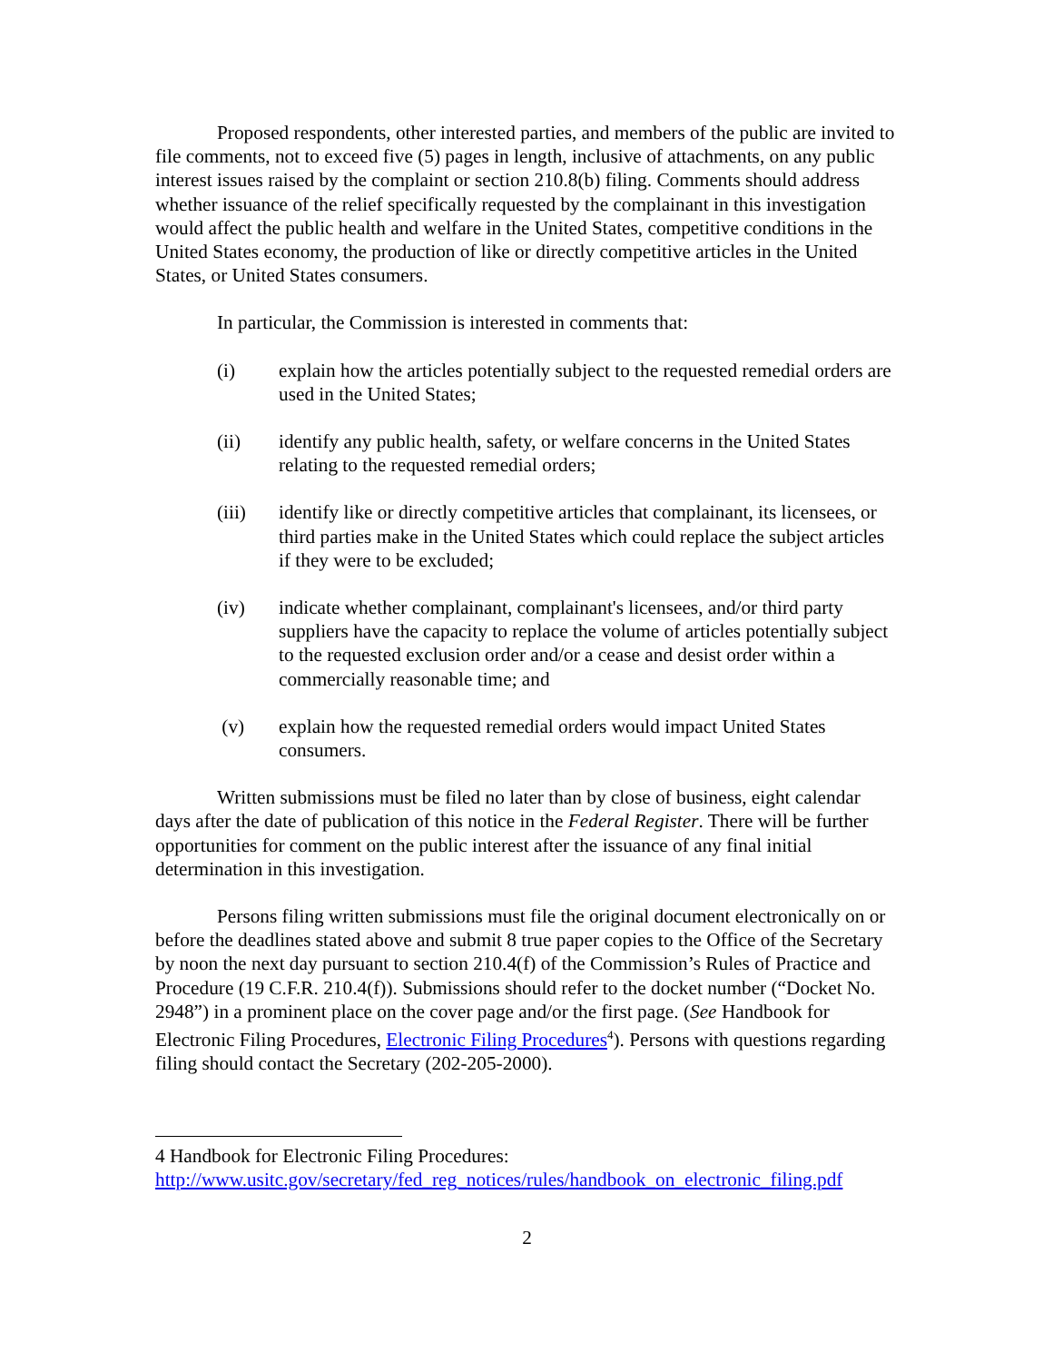Proposed respondents, other interested parties, and members of the public are invited to file comments, not to exceed five (5) pages in length, inclusive of attachments, on any public interest issues raised by the complaint or section 210.8(b) filing. Comments should address whether issuance of the relief specifically requested by the complainant in this investigation would affect the public health and welfare in the United States, competitive conditions in the United States economy, the production of like or directly competitive articles in the United States, or United States consumers.
In particular, the Commission is interested in comments that:
(i) explain how the articles potentially subject to the requested remedial orders are used in the United States;
(ii) identify any public health, safety, or welfare concerns in the United States relating to the requested remedial orders;
(iii) identify like or directly competitive articles that complainant, its licensees, or third parties make in the United States which could replace the subject articles if they were to be excluded;
(iv) indicate whether complainant, complainant's licensees, and/or third party suppliers have the capacity to replace the volume of articles potentially subject to the requested exclusion order and/or a cease and desist order within a commercially reasonable time; and
(v) explain how the requested remedial orders would impact United States consumers.
Written submissions must be filed no later than by close of business, eight calendar days after the date of publication of this notice in the Federal Register. There will be further opportunities for comment on the public interest after the issuance of any final initial determination in this investigation.
Persons filing written submissions must file the original document electronically on or before the deadlines stated above and submit 8 true paper copies to the Office of the Secretary by noon the next day pursuant to section 210.4(f) of the Commission’s Rules of Practice and Procedure (19 C.F.R. 210.4(f)). Submissions should refer to the docket number (“Docket No. 2948”) in a prominent place on the cover page and/or the first page. (See Handbook for Electronic Filing Procedures, Electronic Filing Procedures<sup>4</sup>). Persons with questions regarding filing should contact the Secretary (202-205-2000).
4 Handbook for Electronic Filing Procedures:
http://www.usitc.gov/secretary/fed_reg_notices/rules/handbook_on_electronic_filing.pdf
2